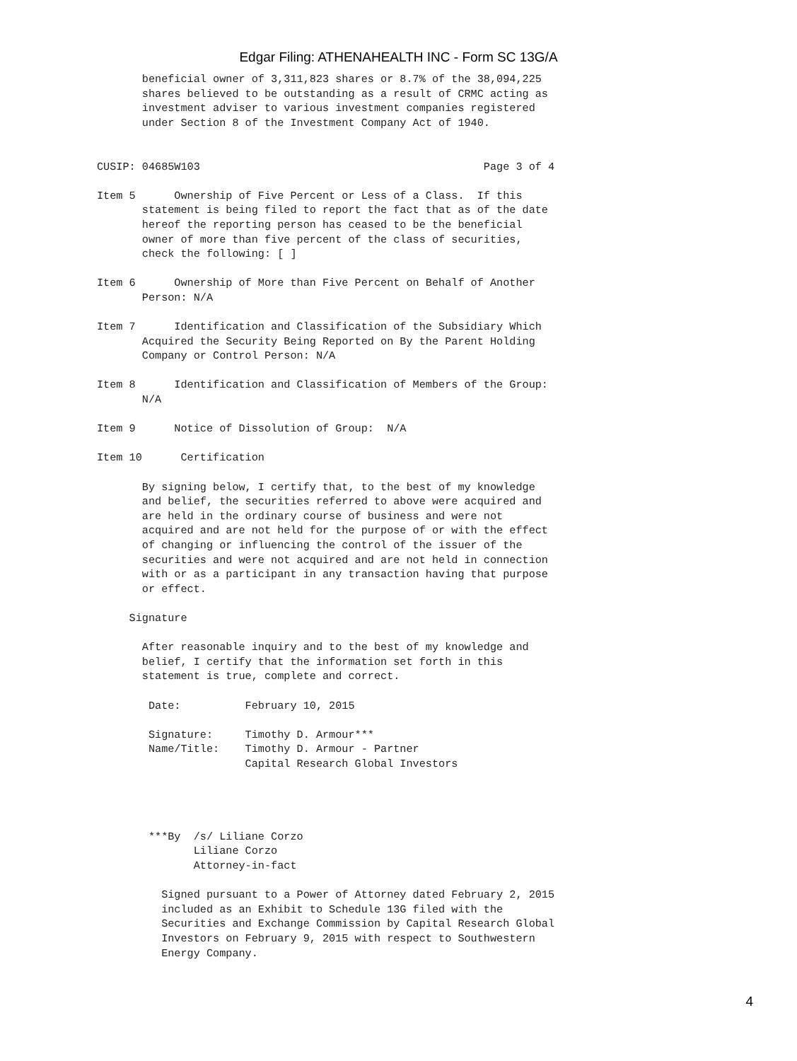Edgar Filing: ATHENAHEALTH INC - Form SC 13G/A
       beneficial owner of 3,311,823 shares or 8.7% of the 38,094,225
       shares believed to be outstanding as a result of CRMC acting as
       investment adviser to various investment companies registered
       under Section 8 of the Investment Company Act of 1940.


CUSIP: 04685W103                                            Page 3 of 4

Item 5      Ownership of Five Percent or Less of a Class.  If this
       statement is being filed to report the fact that as of the date
       hereof the reporting person has ceased to be the beneficial
       owner of more than five percent of the class of securities,
       check the following: [ ]

Item 6      Ownership of More than Five Percent on Behalf of Another
       Person: N/A

Item 7      Identification and Classification of the Subsidiary Which
       Acquired the Security Being Reported on By the Parent Holding
       Company or Control Person: N/A

Item 8      Identification and Classification of Members of the Group:
       N/A

Item 9      Notice of Dissolution of Group:  N/A

Item 10      Certification

       By signing below, I certify that, to the best of my knowledge
       and belief, the securities referred to above were acquired and
       are held in the ordinary course of business and were not
       acquired and are not held for the purpose of or with the effect
       of changing or influencing the control of the issuer of the
       securities and were not acquired and are not held in connection
       with or as a participant in any transaction having that purpose
       or effect.

     Signature

       After reasonable inquiry and to the best of my knowledge and
       belief, I certify that the information set forth in this
       statement is true, complete and correct.

        Date:          February 10, 2015

        Signature:     Timothy D. Armour***
        Name/Title:    Timothy D. Armour - Partner
                       Capital Research Global Investors




        ***By  /s/ Liliane Corzo
               Liliane Corzo
               Attorney-in-fact

          Signed pursuant to a Power of Attorney dated February 2, 2015
          included as an Exhibit to Schedule 13G filed with the
          Securities and Exchange Commission by Capital Research Global
          Investors on February 9, 2015 with respect to Southwestern
          Energy Company.
4